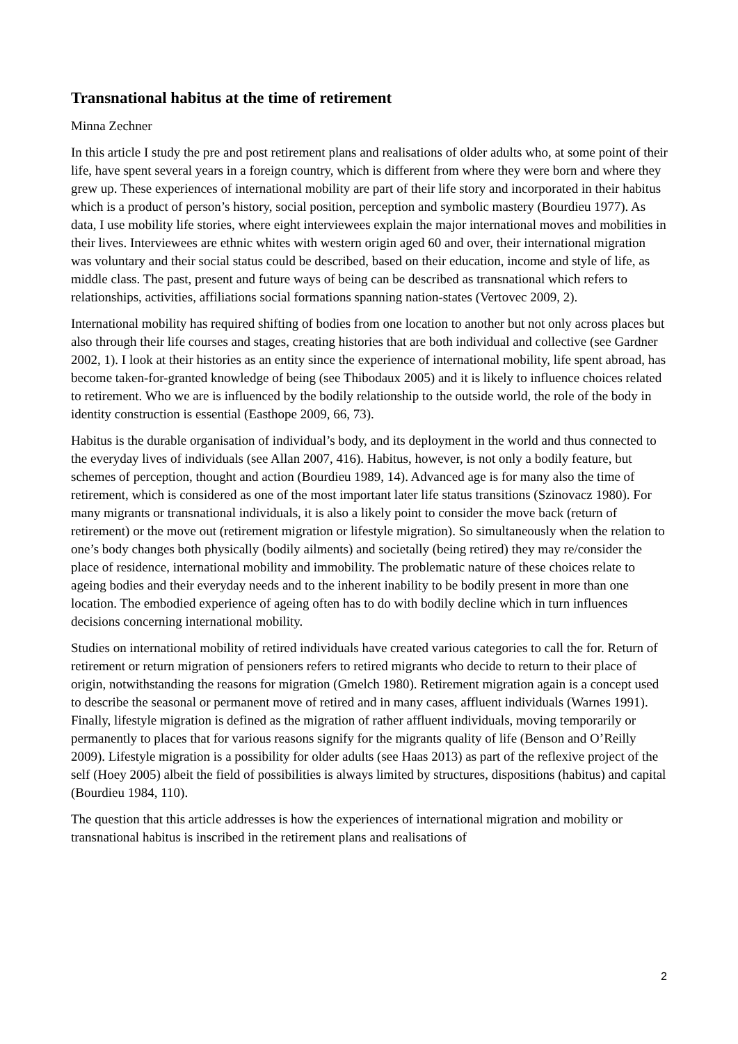Transnational habitus at the time of retirement
Minna Zechner
In this article I study the pre and post retirement plans and realisations of older adults who, at some point of their life, have spent several years in a foreign country, which is different from where they were born and where they grew up. These experiences of international mobility are part of their life story and incorporated in their habitus which is a product of person’s history, social position, perception and symbolic mastery (Bourdieu 1977). As data, I use mobility life stories, where eight interviewees explain the major international moves and mobilities in their lives. Interviewees are ethnic whites with western origin aged 60 and over, their international migration was voluntary and their social status could be described, based on their education, income and style of life, as middle class. The past, present and future ways of being can be described as transnational which refers to relationships, activities, affiliations social formations spanning nation-states (Vertovec 2009, 2).
International mobility has required shifting of bodies from one location to another but not only across places but also through their life courses and stages, creating histories that are both individual and collective (see Gardner 2002, 1). I look at their histories as an entity since the experience of international mobility, life spent abroad, has become taken-for-granted knowledge of being (see Thibodaux 2005) and it is likely to influence choices related to retirement. Who we are is influenced by the bodily relationship to the outside world, the role of the body in identity construction is essential (Easthope 2009, 66, 73).
Habitus is the durable organisation of individual’s body, and its deployment in the world and thus connected to the everyday lives of individuals (see Allan 2007, 416). Habitus, however, is not only a bodily feature, but schemes of perception, thought and action (Bourdieu 1989, 14). Advanced age is for many also the time of retirement, which is considered as one of the most important later life status transitions (Szinovacz 1980). For many migrants or transnational individuals, it is also a likely point to consider the move back (return of retirement) or the move out (retirement migration or lifestyle migration). So simultaneously when the relation to one’s body changes both physically (bodily ailments) and societally (being retired) they may re/consider the place of residence, international mobility and immobility. The problematic nature of these choices relate to ageing bodies and their everyday needs and to the inherent inability to be bodily present in more than one location. The embodied experience of ageing often has to do with bodily decline which in turn influences decisions concerning international mobility.
Studies on international mobility of retired individuals have created various categories to call the for. Return of retirement or return migration of pensioners refers to retired migrants who decide to return to their place of origin, notwithstanding the reasons for migration (Gmelch 1980). Retirement migration again is a concept used to describe the seasonal or permanent move of retired and in many cases, affluent individuals (Warnes 1991). Finally, lifestyle migration is defined as the migration of rather affluent individuals, moving temporarily or permanently to places that for various reasons signify for the migrants quality of life (Benson and O’Reilly 2009). Lifestyle migration is a possibility for older adults (see Haas 2013) as part of the reflexive project of the self (Hoey 2005) albeit the field of possibilities is always limited by structures, dispositions (habitus) and capital (Bourdieu 1984, 110).
The question that this article addresses is how the experiences of international migration and mobility or transnational habitus is inscribed in the retirement plans and realisations of
2